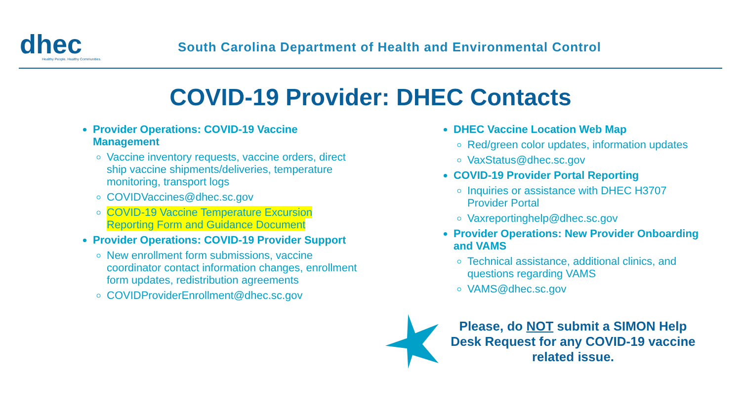dhec
Healthy People. Healthy Communities.
South Carolina Department of Health and Environmental Control
COVID-19 Provider: DHEC Contacts
Provider Operations: COVID-19 Vaccine Management
Vaccine inventory requests, vaccine orders, direct ship vaccine shipments/deliveries, temperature monitoring, transport logs
COVIDVaccines@dhec.sc.gov
COVID-19 Vaccine Temperature Excursion Reporting Form and Guidance Document
Provider Operations: COVID-19 Provider Support
New enrollment form submissions, vaccine coordinator contact information changes, enrollment form updates, redistribution agreements
COVIDProviderEnrollment@dhec.sc.gov
DHEC Vaccine Location Web Map
Red/green color updates, information updates
VaxStatus@dhec.sc.gov
COVID-19 Provider Portal Reporting
Inquiries or assistance with DHEC H3707 Provider Portal
Vaxreportinghelp@dhec.sc.gov
Provider Operations: New Provider Onboarding and VAMS
Technical assistance, additional clinics, and questions regarding VAMS
VAMS@dhec.sc.gov
Please, do NOT submit a SIMON Help Desk Request for any COVID-19 vaccine related issue.